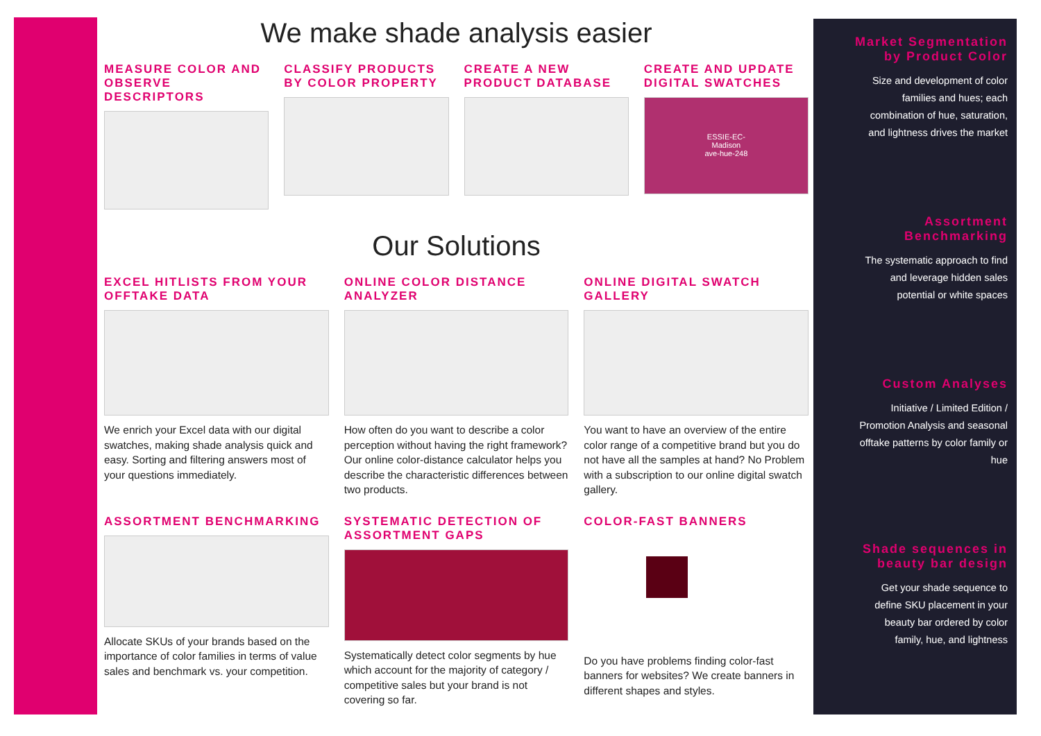We make shade analysis easier
MEASURE COLOR AND OBSERVE DESCRIPTORS
CLASSIFY PRODUCTS BY COLOR PROPERTY
CREATE A NEW PRODUCT DATABASE CREATE AND UPDATE DIGITAL SWATCHES
ESSIE-EC-
Madison
ave-hue-248
Our Solutions
EXCEL HITLISTS FROM YOUR OFFTAKE DATA
We enrich your Excel data with our digital swatches, making shade analysis quick and easy. Sorting and filtering answers most of your questions immediately.
ONLINE COLOR DISTANCE ANALYZER
How often do you want to describe a color perception without having the right framework? Our online color-distance calculator helps you describe the characteristic differences between two products.
ONLINE DIGITAL SWATCH GALLERY
You want to have an overview of the entire color range of a competitive brand but you do not have all the samples at hand? No Problem with a subscription to our online digital swatch gallery.
ASSORTMENT BENCHMARKING
Allocate SKUs of your brands based on the importance of color families in terms of value sales and benchmark vs. your competition.
SYSTEMATIC DETECTION OF ASSORTMENT GAPS
Systematically detect color segments by hue which account for the majority of category / competitive sales but your brand is not covering so far.
COLOR-FAST BANNERS
Do you have problems finding color-fast banners for websites? We create banners in different shapes and styles.
Market Segmentation by Product Color
Size and development of color families and hues; each combination of hue, saturation, and lightness drives the market
Assortment Benchmarking
The systematic approach to find and leverage hidden sales potential or white spaces
Custom Analyses
Initiative / Limited Edition / Promotion Analysis and seasonal offtake patterns by color family or hue
Shade sequences in beauty bar design
Get your shade sequence to define SKU placement in your beauty bar ordered by color family, hue, and lightness